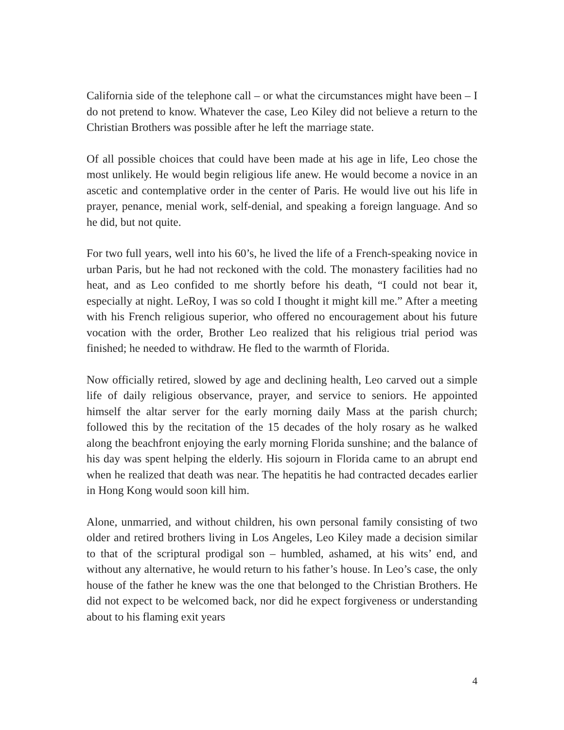California side of the telephone call – or what the circumstances might have been – I do not pretend to know. Whatever the case, Leo Kiley did not believe a return to the Christian Brothers was possible after he left the marriage state.
Of all possible choices that could have been made at his age in life, Leo chose the most unlikely. He would begin religious life anew. He would become a novice in an ascetic and contemplative order in the center of Paris. He would live out his life in prayer, penance, menial work, self-denial, and speaking a foreign language. And so he did, but not quite.
For two full years, well into his 60’s, he lived the life of a French-speaking novice in urban Paris, but he had not reckoned with the cold. The monastery facilities had no heat, and as Leo confided to me shortly before his death, “I could not bear it, especially at night. LeRoy, I was so cold I thought it might kill me.” After a meeting with his French religious superior, who offered no encouragement about his future vocation with the order, Brother Leo realized that his religious trial period was finished; he needed to withdraw. He fled to the warmth of Florida.
Now officially retired, slowed by age and declining health, Leo carved out a simple life of daily religious observance, prayer, and service to seniors. He appointed himself the altar server for the early morning daily Mass at the parish church; followed this by the recitation of the 15 decades of the holy rosary as he walked along the beachfront enjoying the early morning Florida sunshine; and the balance of his day was spent helping the elderly. His sojourn in Florida came to an abrupt end when he realized that death was near. The hepatitis he had contracted decades earlier in Hong Kong would soon kill him.
Alone, unmarried, and without children, his own personal family consisting of two older and retired brothers living in Los Angeles, Leo Kiley made a decision similar to that of the scriptural prodigal son – humbled, ashamed, at his wits’ end, and without any alternative, he would return to his father’s house. In Leo’s case, the only house of the father he knew was the one that belonged to the Christian Brothers. He did not expect to be welcomed back, nor did he expect forgiveness or understanding about to his flaming exit years
4